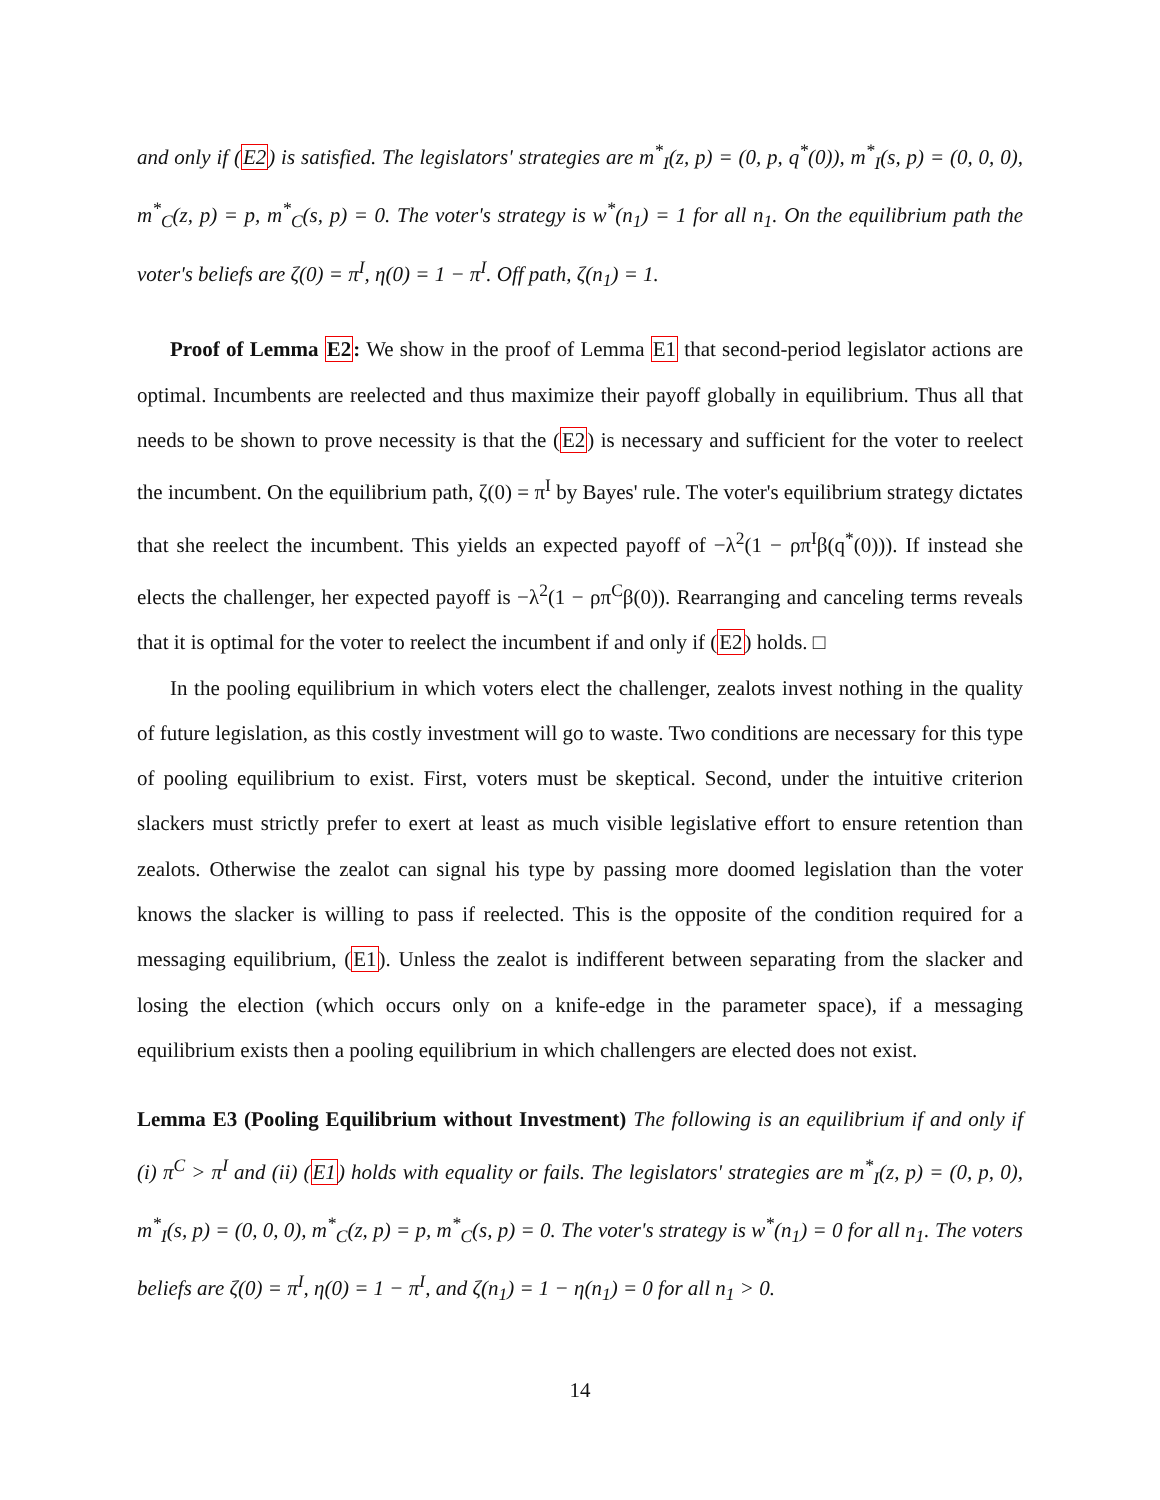and only if (E2) is satisfied. The legislators' strategies are m<sup>*</sup><sub>I</sub>(z, p) = (0, p, q<sup>*</sup>(0)), m<sup>*</sup><sub>I</sub>(s, p) = (0, 0, 0), m<sup>*</sup><sub>C</sub>(z, p) = p, m<sup>*</sup><sub>C</sub>(s, p) = 0. The voter's strategy is w<sup>*</sup>(n<sub>1</sub>) = 1 for all n<sub>1</sub>. On the equilibrium path the voter's beliefs are ζ(0) = π<sup>I</sup>, η(0) = 1 − π<sup>I</sup>. Off path, ζ(n<sub>1</sub>) = 1.
Proof of Lemma E2: We show in the proof of Lemma E1 that second-period legislator actions are optimal. Incumbents are reelected and thus maximize their payoff globally in equilibrium. Thus all that needs to be shown to prove necessity is that the (E2) is necessary and sufficient for the voter to reelect the incumbent. On the equilibrium path, ζ(0) = π<sup>I</sup> by Bayes' rule. The voter's equilibrium strategy dictates that she reelect the incumbent. This yields an expected payoff of −λ<sup>2</sup>(1 − ρπ<sup>I</sup>β(q<sup>*</sup>(0))). If instead she elects the challenger, her expected payoff is −λ<sup>2</sup>(1 − ρπ<sup>C</sup>β(0)). Rearranging and canceling terms reveals that it is optimal for the voter to reelect the incumbent if and only if (E2) holds. □
In the pooling equilibrium in which voters elect the challenger, zealots invest nothing in the quality of future legislation, as this costly investment will go to waste. Two conditions are necessary for this type of pooling equilibrium to exist. First, voters must be skeptical. Second, under the intuitive criterion slackers must strictly prefer to exert at least as much visible legislative effort to ensure retention than zealots. Otherwise the zealot can signal his type by passing more doomed legislation than the voter knows the slacker is willing to pass if reelected. This is the opposite of the condition required for a messaging equilibrium, (E1). Unless the zealot is indifferent between separating from the slacker and losing the election (which occurs only on a knife-edge in the parameter space), if a messaging equilibrium exists then a pooling equilibrium in which challengers are elected does not exist.
Lemma E3 (Pooling Equilibrium without Investment) The following is an equilibrium if and only if (i) π<sup>C</sup> > π<sup>I</sup> and (ii) (E1) holds with equality or fails. The legislators' strategies are m<sup>*</sup><sub>I</sub>(z, p) = (0, p, 0), m<sup>*</sup><sub>I</sub>(s, p) = (0, 0, 0), m<sup>*</sup><sub>C</sub>(z, p) = p, m<sup>*</sup><sub>C</sub>(s, p) = 0. The voter's strategy is w<sup>*</sup>(n<sub>1</sub>) = 0 for all n<sub>1</sub>. The voters beliefs are ζ(0) = π<sup>I</sup>, η(0) = 1 − π<sup>I</sup>, and ζ(n<sub>1</sub>) = 1 − η(n<sub>1</sub>) = 0 for all n<sub>1</sub> > 0.
14